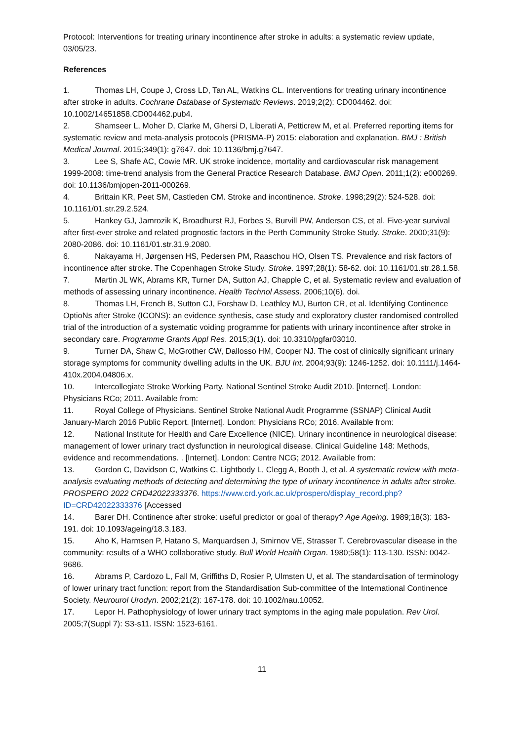Protocol: Interventions for treating urinary incontinence after stroke in adults: a systematic review update, 03/05/23.
References
1. Thomas LH, Coupe J, Cross LD, Tan AL, Watkins CL. Interventions for treating urinary incontinence after stroke in adults. Cochrane Database of Systematic Reviews. 2019;2(2): CD004462. doi: 10.1002/14651858.CD004462.pub4.
2. Shamseer L, Moher D, Clarke M, Ghersi D, Liberati A, Petticrew M, et al. Preferred reporting items for systematic review and meta-analysis protocols (PRISMA-P) 2015: elaboration and explanation. BMJ : British Medical Journal. 2015;349(1): g7647. doi: 10.1136/bmj.g7647.
3. Lee S, Shafe AC, Cowie MR. UK stroke incidence, mortality and cardiovascular risk management 1999-2008: time-trend analysis from the General Practice Research Database. BMJ Open. 2011;1(2): e000269. doi: 10.1136/bmjopen-2011-000269.
4. Brittain KR, Peet SM, Castleden CM. Stroke and incontinence. Stroke. 1998;29(2): 524-528. doi: 10.1161/01.str.29.2.524.
5. Hankey GJ, Jamrozik K, Broadhurst RJ, Forbes S, Burvill PW, Anderson CS, et al. Five-year survival after first-ever stroke and related prognostic factors in the Perth Community Stroke Study. Stroke. 2000;31(9): 2080-2086. doi: 10.1161/01.str.31.9.2080.
6. Nakayama H, Jørgensen HS, Pedersen PM, Raaschou HO, Olsen TS. Prevalence and risk factors of incontinence after stroke. The Copenhagen Stroke Study. Stroke. 1997;28(1): 58-62. doi: 10.1161/01.str.28.1.58.
7. Martin JL WK, Abrams KR, Turner DA, Sutton AJ, Chapple C, et al. Systematic review and evaluation of methods of assessing urinary incontinence. Health Technol Assess. 2006;10(6). doi.
8. Thomas LH, French B, Sutton CJ, Forshaw D, Leathley MJ, Burton CR, et al. Identifying Continence OptioNs after Stroke (ICONS): an evidence synthesis, case study and exploratory cluster randomised controlled trial of the introduction of a systematic voiding programme for patients with urinary incontinence after stroke in secondary care. Programme Grants Appl Res. 2015;3(1). doi: 10.3310/pgfar03010.
9. Turner DA, Shaw C, McGrother CW, Dallosso HM, Cooper NJ. The cost of clinically significant urinary storage symptoms for community dwelling adults in the UK. BJU Int. 2004;93(9): 1246-1252. doi: 10.1111/j.1464-410x.2004.04806.x.
10. Intercollegiate Stroke Working Party. National Sentinel Stroke Audit 2010. [Internet]. London: Physicians RCo; 2011. Available from:
11. Royal College of Physicians. Sentinel Stroke National Audit Programme (SSNAP) Clinical Audit January-March 2016 Public Report. [Internet]. London: Physicians RCo; 2016. Available from:
12. National Institute for Health and Care Excellence (NICE). Urinary incontinence in neurological disease: management of lower urinary tract dysfunction in neurological disease. Clinical Guideline 148: Methods, evidence and recommendations. . [Internet]. London: Centre NCG; 2012. Available from:
13. Gordon C, Davidson C, Watkins C, Lightbody L, Clegg A, Booth J, et al. A systematic review with meta-analysis evaluating methods of detecting and determining the type of urinary incontinence in adults after stroke. PROSPERO 2022 CRD42022333376. https://www.crd.york.ac.uk/prospero/display_record.php?ID=CRD42022333376 [Accessed
14. Barer DH. Continence after stroke: useful predictor or goal of therapy? Age Ageing. 1989;18(3): 183-191. doi: 10.1093/ageing/18.3.183.
15. Aho K, Harmsen P, Hatano S, Marquardsen J, Smirnov VE, Strasser T. Cerebrovascular disease in the community: results of a WHO collaborative study. Bull World Health Organ. 1980;58(1): 113-130. ISSN: 0042-9686.
16. Abrams P, Cardozo L, Fall M, Griffiths D, Rosier P, Ulmsten U, et al. The standardisation of terminology of lower urinary tract function: report from the Standardisation Sub-committee of the International Continence Society. Neurourol Urodyn. 2002;21(2): 167-178. doi: 10.1002/nau.10052.
17. Lepor H. Pathophysiology of lower urinary tract symptoms in the aging male population. Rev Urol. 2005;7(Suppl 7): S3-s11. ISSN: 1523-6161.
11